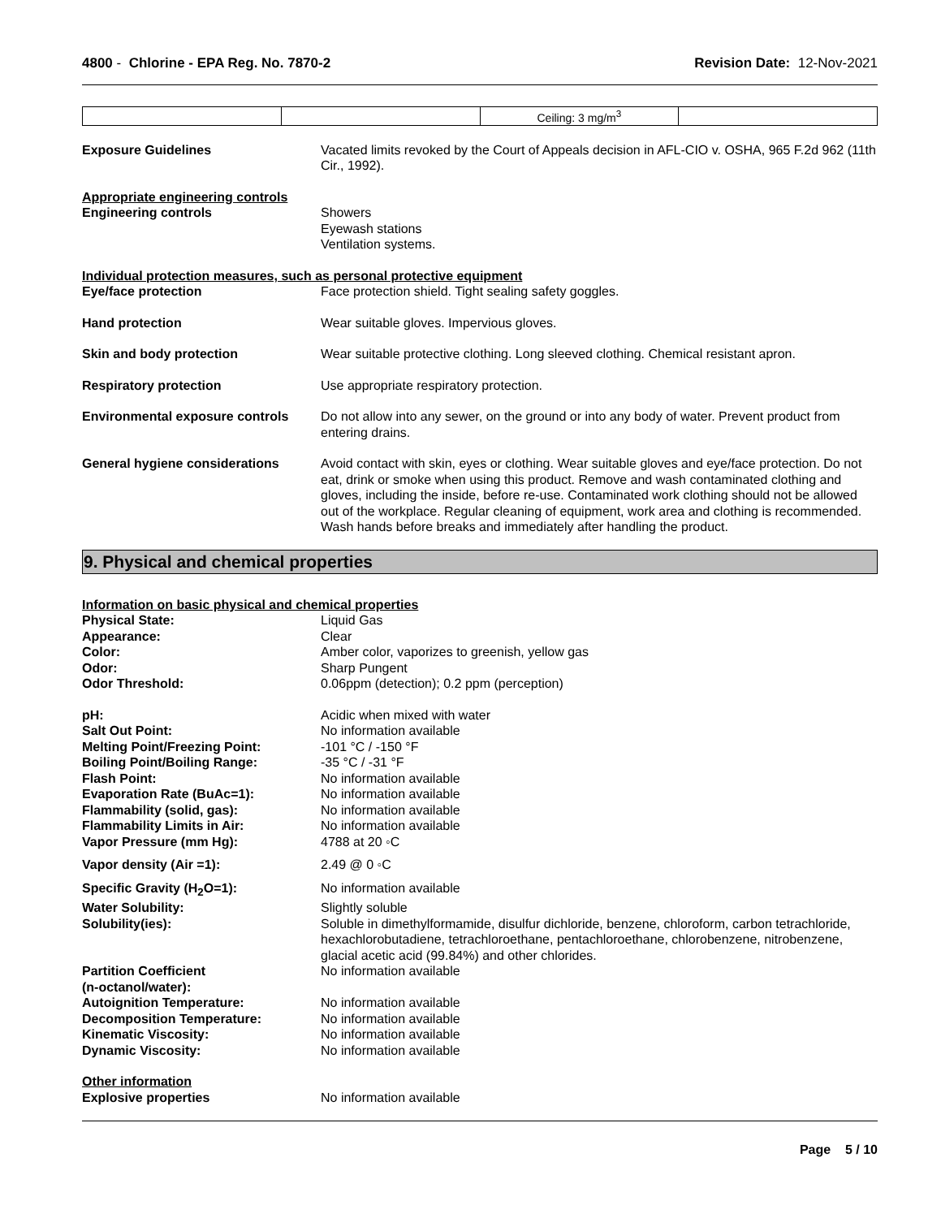4800 - Chlorine - EPA Reg. No. 7870-2
Revision Date: 12-Nov-2021
| | | Ceiling: 3 mg/m<sup>3</sup> | |
Exposure Guidelines Vacated limits revoked by the Court of Appeals decision in AFL-CIO v. OSHA, 965 F.2d 962 (11th Cir., 1992).
Appropriate engineering controls
Engineering controls Showers
Eyewash stations
Ventilation systems.
Individual protection measures, such as personal protective equipment
Eye/face protection Face protection shield. Tight sealing safety goggles.
Hand protection Wear suitable gloves. Impervious gloves.
Skin and body protection Wear suitable protective clothing. Long sleeved clothing. Chemical resistant apron.
Respiratory protection Use appropriate respiratory protection.
Environmental exposure controls
Do not allow into any sewer, on the ground or into any body of water. Prevent product from entering drains.
General hygiene considerations Avoid contact with skin, eyes or clothing. Wear suitable gloves and eye/face protection. Do not eat, drink or smoke when using this product. Remove and wash contaminated clothing and gloves, including the inside, before re-use. Contaminated work clothing should not be allowed out of the workplace. Regular cleaning of equipment, work area and clothing is recommended. Wash hands before breaks and immediately after handling the product.
9. Physical and chemical properties
Information on basic physical and chemical properties
Physical State: Liquid Gas
Appearance: Clear
Color: Amber color, vaporizes to greenish, yellow gas
Odor: Sharp Pungent
Odor Threshold: 0.06ppm (detection); 0.2 ppm (perception)
pH: Acidic when mixed with water
Salt Out Point: No information available
Melting Point/Freezing Point: -101 °C / -150 °F
Boiling Point/Boiling Range: -35 °C / -31 °F
Flash Point: No information available
Evaporation Rate (BuAc=1): No information available
Flammability (solid, gas): No information available
Flammability Limits in Air: No information available
Vapor Pressure (mm Hg): 4788 at 20 ◦C
Vapor density (Air =1): 2.49 @ 0 ◦C
Specific Gravity (H<sub>2</sub>O=1): No information available
Water Solubility: Slightly soluble
Solubility(ies): Soluble in dimethylformamide, disulfur dichloride, benzene, chloroform, carbon tetrachloride, hexachlorobutadiene, tetrachloroethane, pentachloroethane, chlorobenzene, nitrobenzene, glacial acetic acid (99.84%) and other chlorides.
Partition Coefficient
(n-octanol/water):
No information available
Autoignition Temperature: No information available
Decomposition Temperature: No information available
Kinematic Viscosity: No information available
Dynamic Viscosity: No information available
Other information
Explosive properties No information available
Page 5 / 10